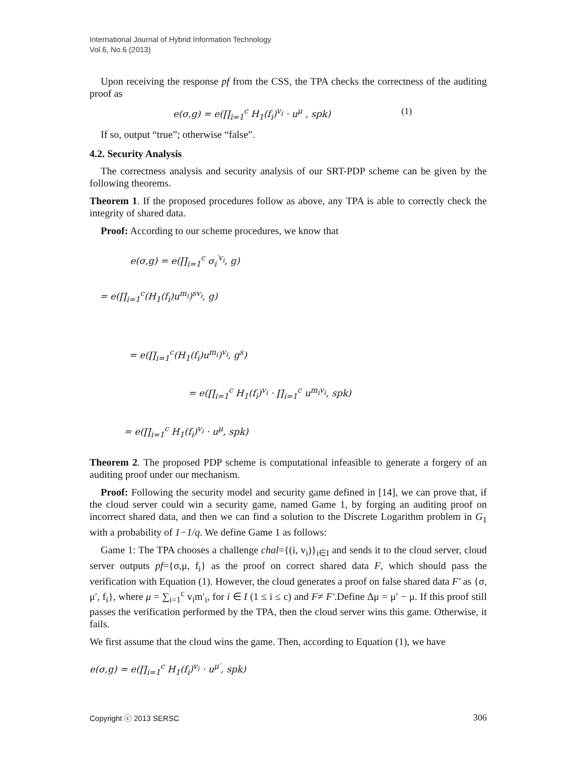International Journal of Hybrid Information Technology
Vol.6, No.6 (2013)
Upon receiving the response pf from the CSS, the TPA checks the correctness of the auditing proof as
e(σ,g) = e(∏<sub>i=1</sub><sup>c</sup> H<sub>1</sub>(f<sub>i</sub>)<sup>v<sub>i</sub></sup> · u<sup>μ</sup> , spk) (1)
If so, output “true”; otherwise “false”.
4.2. Security Analysis
The correctness analysis and security analysis of our SRT-PDP scheme can be given by the following theorems.
Theorem 1. If the proposed procedures follow as above, any TPA is able to correctly check the integrity of shared data.
Proof: According to our scheme procedures, we know that
e(σ,g) = e(∏<sub>i=1</sub><sup>c</sup> σ<sub>i</sub><sup>′v<sub>i</sub></sup>, g)
= e(∏<sub>i=1</sub><sup>c</sup>(H<sub>1</sub>(f<sub>i</sub>)u<sup>m<sub>i</sub></sup>)<sup>sv<sub>i</sub></sup>, g)
= e(∏<sub>i=1</sub><sup>c</sup>(H<sub>1</sub>(f<sub>i</sub>)u<sup>m<sub>i</sub></sup>)<sup>v<sub>i</sub></sup>, g<sup>s</sup>)
= e(∏<sub>i=1</sub><sup>c</sup> H<sub>1</sub>(f<sub>i</sub>)<sup>v<sub>i</sub></sup> · ∏<sub>i=1</sub><sup>c</sup> u<sup>m<sub>i</sub>v<sub>i</sub></sup>, spk)
= e(∏<sub>i=1</sub><sup>c</sup> H<sub>1</sub>(f<sub>i</sub>)<sup>v<sub>i</sub></sup> · u<sup>μ</sup>, spk)
Theorem 2. The proposed PDP scheme is computational infeasible to generate a forgery of an auditing proof under our mechanism.
Proof: Following the security model and security game defined in [14], we can prove that, if the cloud server could win a security game, named Game 1, by forging an auditing proof on incorrect shared data, and then we can find a solution to the Discrete Logarithm problem in G<sub>1</sub> with a probability of 1−1/q. We define Game 1 as follows:
Game 1: The TPA chooses a challenge chal={(i, v<sub>i</sub>)}<sub>i∈I</sub> and sends it to the cloud server, cloud server outputs pf={σ,μ, f<sub>i</sub>} as the proof on correct shared data F, which should pass the verification with Equation (1). However, the cloud generates a proof on false shared data F′ as {σ, μ′, f<sub>i</sub>}, where μ = ∑<sub>i=1</sub><sup>c</sup> v<sub>i</sub>m′<sub>i</sub>, for i ∈ I (1 ≤ i ≤ c) and F≠ F′.Define Δμ = μ′ − μ. If this proof still passes the verification performed by the TPA, then the cloud server wins this game. Otherwise, it fails.
We first assume that the cloud wins the game. Then, according to Equation (1), we have
e(σ,g) = e(∏<sub>i=1</sub><sup>c</sup> H<sub>1</sub>(f<sub>i</sub>)<sup>v<sub>i</sub></sup> · u<sup>μ′</sup>, spk)
Copyright ⓒ 2013 SERSC 306